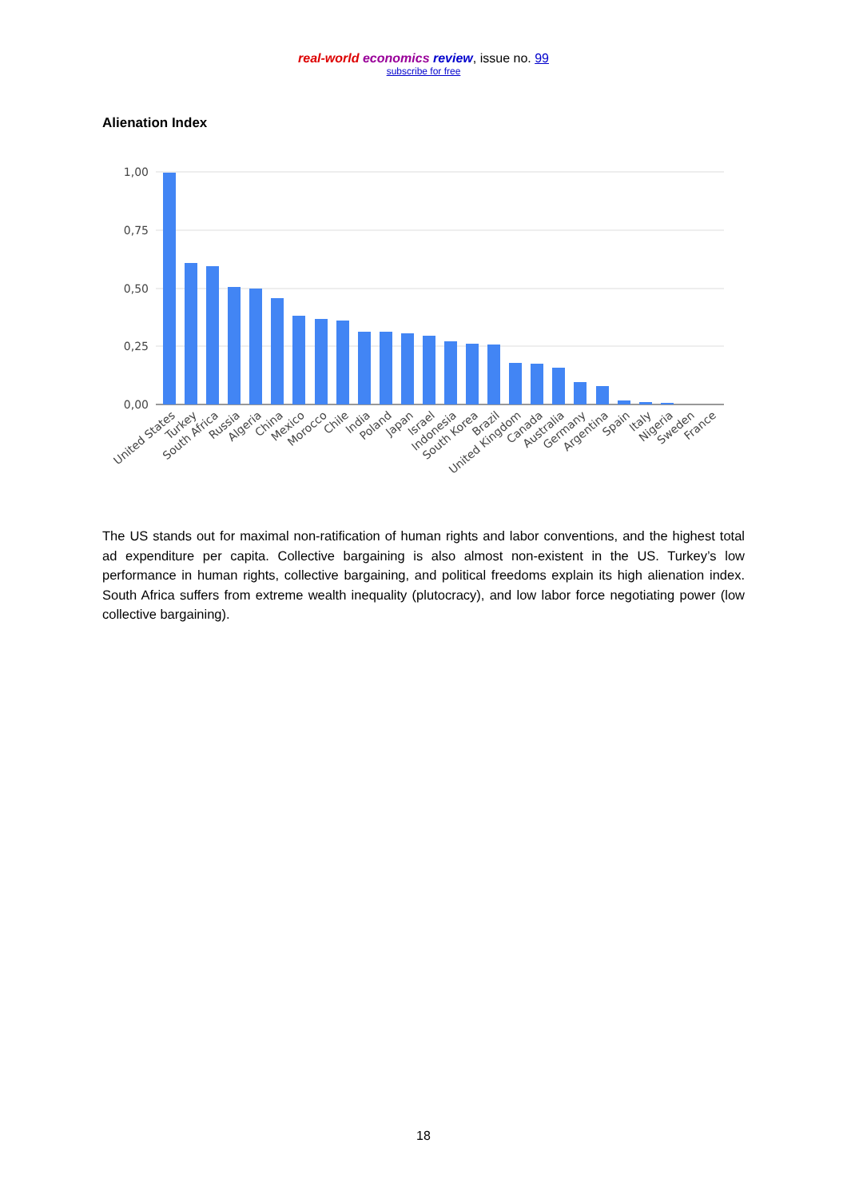real-world economics review, issue no. 99
subscribe for free
Alienation Index
1,00
0,75
0,50
0,25
0,00
United States
Turkey
South Africa
Russia
Algeria
China
Mexico
Morocco
Chile
India
Poland
Japan
Israel
Indonesia
South Korea
Brazil
United Kingdom
Canada
Australia
Germany
Argentina
Spain
Italy
Nigeria
Sweden
France
The US stands out for maximal non-ratification of human rights and labor conventions, and the highest total ad expenditure per capita. Collective bargaining is also almost non-existent in the US. Turkey’s low performance in human rights, collective bargaining, and political freedoms explain its high alienation index. South Africa suffers from extreme wealth inequality (plutocracy), and low labor force negotiating power (low collective bargaining).
18